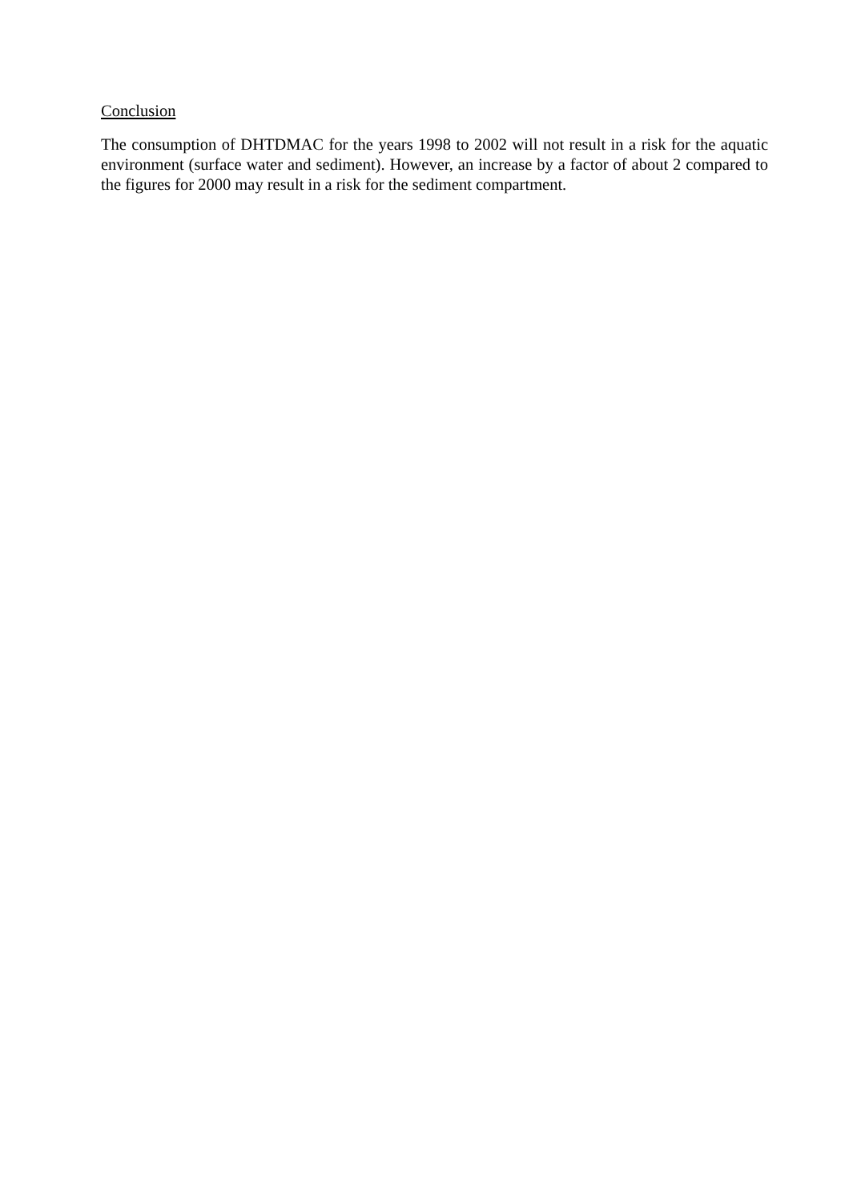Conclusion
The consumption of DHTDMAC for the years 1998 to 2002 will not result in a risk for the aquatic environment (surface water and sediment). However, an increase by a factor of about 2 compared to the figures for 2000 may result in a risk for the sediment compartment.